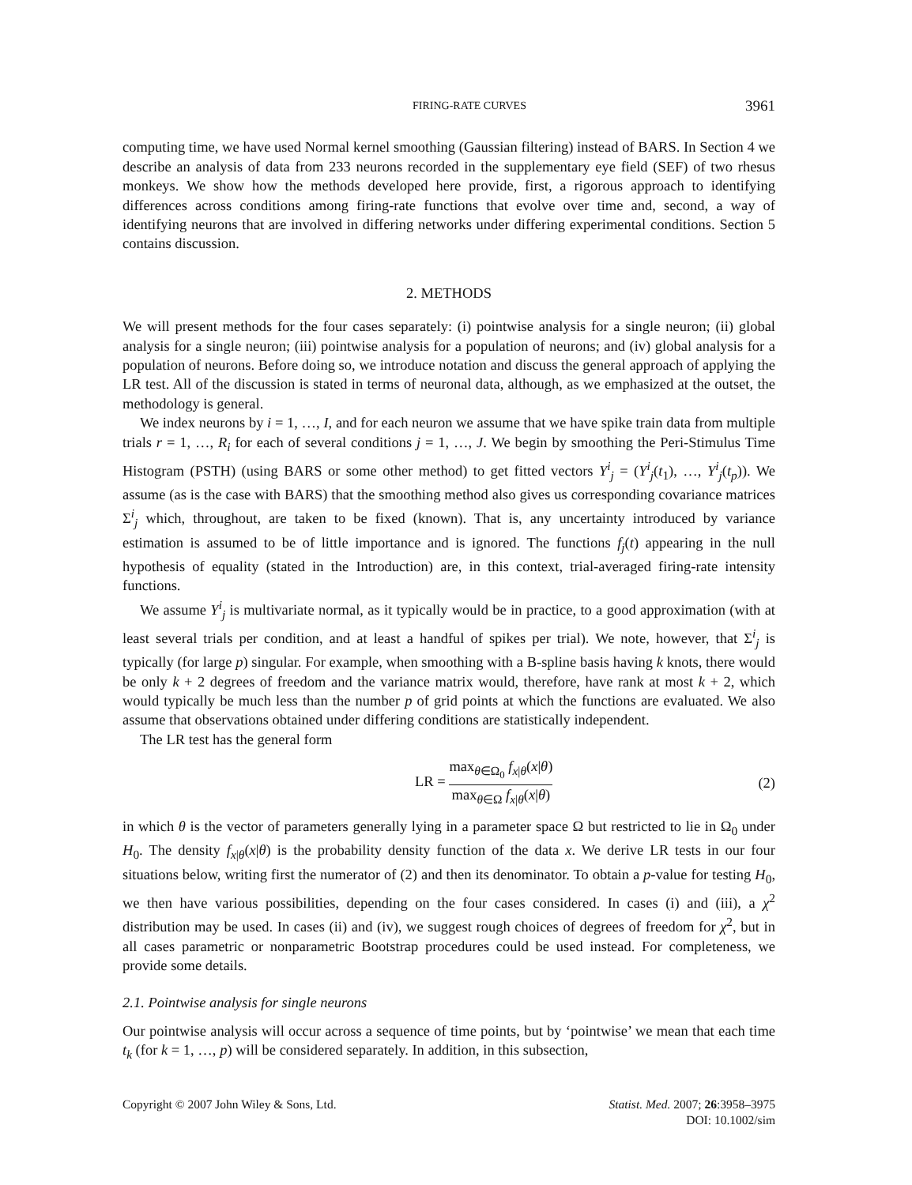FIRING-RATE CURVES 3961
computing time, we have used Normal kernel smoothing (Gaussian filtering) instead of BARS. In Section 4 we describe an analysis of data from 233 neurons recorded in the supplementary eye field (SEF) of two rhesus monkeys. We show how the methods developed here provide, first, a rigorous approach to identifying differences across conditions among firing-rate functions that evolve over time and, second, a way of identifying neurons that are involved in differing networks under differing experimental conditions. Section 5 contains discussion.
2. METHODS
We will present methods for the four cases separately: (i) pointwise analysis for a single neuron; (ii) global analysis for a single neuron; (iii) pointwise analysis for a population of neurons; and (iv) global analysis for a population of neurons. Before doing so, we introduce notation and discuss the general approach of applying the LR test. All of the discussion is stated in terms of neuronal data, although, as we emphasized at the outset, the methodology is general.
We index neurons by i = 1, …, I, and for each neuron we assume that we have spike train data from multiple trials r = 1, …, R<sub>i</sub> for each of several conditions j = 1, …, J. We begin by smoothing the Peri-Stimulus Time Histogram (PSTH) (using BARS or some other method) to get fitted vectors Y<sup>i</sup><sub>j</sub> = (Y<sup>i</sup><sub>j</sub>(t<sub>1</sub>), …, Y<sup>i</sup><sub>j</sub>(t<sub>p</sub>)). We assume (as is the case with BARS) that the smoothing method also gives us corresponding covariance matrices Σ<sup>i</sup><sub>j</sub> which, throughout, are taken to be fixed (known). That is, any uncertainty introduced by variance estimation is assumed to be of little importance and is ignored. The functions f<sub>j</sub>(t) appearing in the null hypothesis of equality (stated in the Introduction) are, in this context, trial-averaged firing-rate intensity functions.
We assume Y<sup>i</sup><sub>j</sub> is multivariate normal, as it typically would be in practice, to a good approximation (with at least several trials per condition, and at least a handful of spikes per trial). We note, however, that Σ<sup>i</sup><sub>j</sub> is typically (for large p) singular. For example, when smoothing with a B-spline basis having k knots, there would be only k + 2 degrees of freedom and the variance matrix would, therefore, have rank at most k + 2, which would typically be much less than the number p of grid points at which the functions are evaluated. We also assume that observations obtained under differing conditions are statistically independent.
The LR test has the general form
LR = max<sub>θ∈Ω<sub>0</sub></sub> f<sub>x|θ</sub>(x|θ) max<sub>θ∈Ω</sub> f<sub>x|θ</sub>(x|θ) (2)
in which θ is the vector of parameters generally lying in a parameter space Ω but restricted to lie in Ω<sub>0</sub> under H<sub>0</sub>. The density f<sub>x|θ</sub>(x|θ) is the probability density function of the data x. We derive LR tests in our four situations below, writing first the numerator of (2) and then its denominator. To obtain a p-value for testing H<sub>0</sub>, we then have various possibilities, depending on the four cases considered. In cases (i) and (iii), a χ<sup>2</sup> distribution may be used. In cases (ii) and (iv), we suggest rough choices of degrees of freedom for χ<sup>2</sup>, but in all cases parametric or nonparametric Bootstrap procedures could be used instead. For completeness, we provide some details.
2.1. Pointwise analysis for single neurons
Our pointwise analysis will occur across a sequence of time points, but by ‘pointwise’ we mean that each time t<sub>k</sub> (for k = 1, …, p) will be considered separately. In addition, in this subsection,
Copyright © 2007 John Wiley & Sons, Ltd. Statist. Med. 2007; 26:3958–3975
DOI: 10.1002/sim